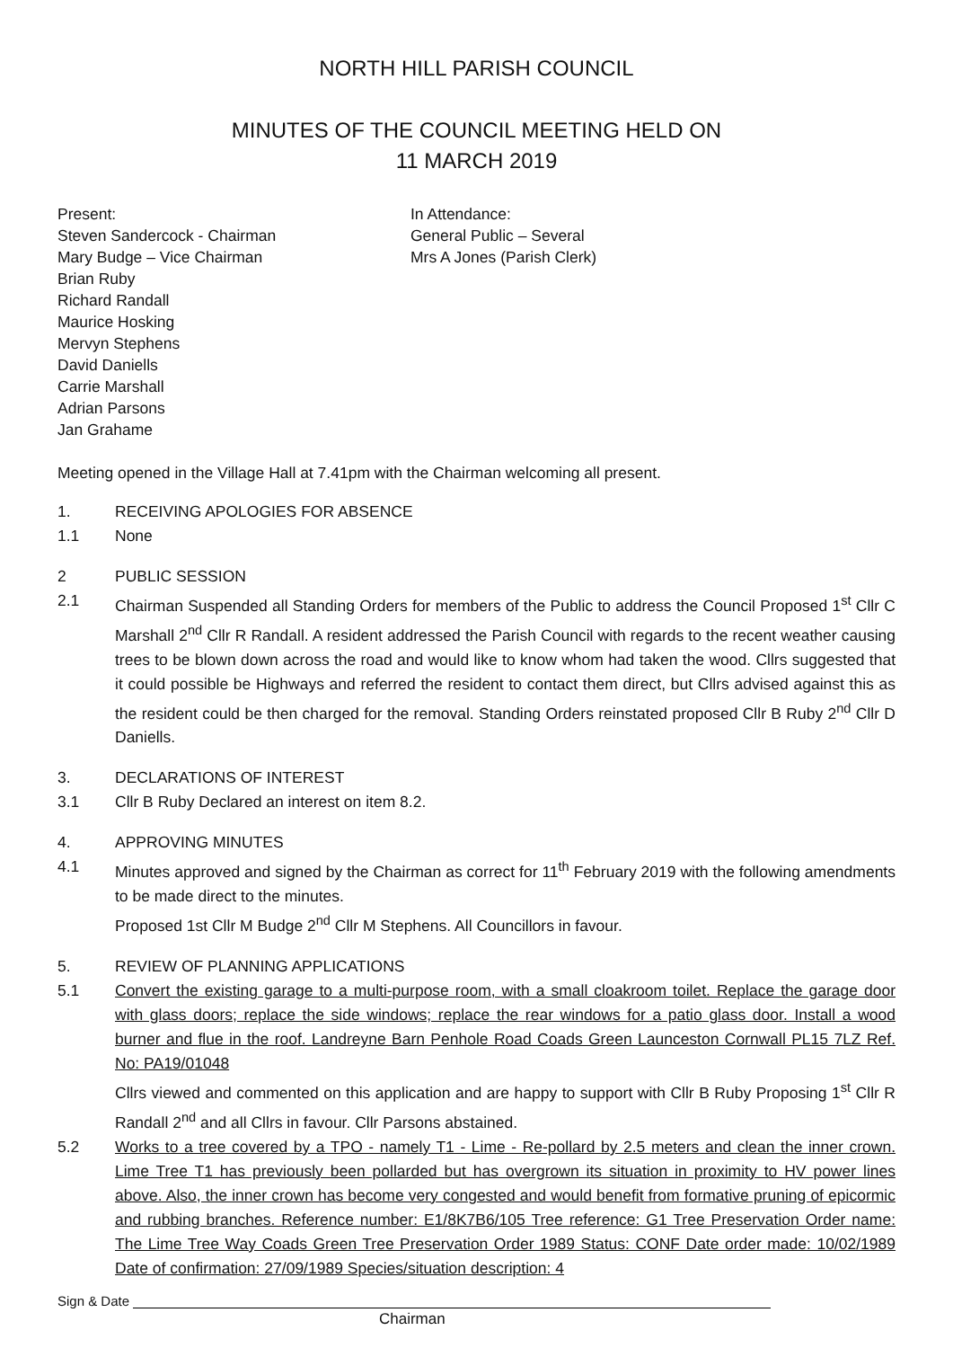NORTH HILL PARISH COUNCIL
MINUTES OF THE COUNCIL MEETING HELD ON
11 MARCH 2019
Present:
Steven Sandercock - Chairman
Mary Budge – Vice Chairman
Brian Ruby
Richard Randall
Maurice Hosking
Mervyn Stephens
David Daniells
Carrie Marshall
Adrian Parsons
Jan Grahame
In Attendance:
General Public – Several
Mrs A Jones (Parish Clerk)
Meeting opened in the Village Hall at 7.41pm with the Chairman welcoming all present.
1. RECEIVING APOLOGIES FOR ABSENCE
1.1 None
2 PUBLIC SESSION
2.1 Chairman Suspended all Standing Orders for members of the Public to address the Council Proposed 1<sup>st</sup> Cllr C Marshall 2<sup>nd</sup> Cllr R Randall. A resident addressed the Parish Council with regards to the recent weather causing trees to be blown down across the road and would like to know whom had taken the wood. Cllrs suggested that it could possible be Highways and referred the resident to contact them direct, but Cllrs advised against this as the resident could be then charged for the removal. Standing Orders reinstated proposed Cllr B Ruby 2<sup>nd</sup> Cllr D Daniells.
3. DECLARATIONS OF INTEREST
3.1 Cllr B Ruby Declared an interest on item 8.2.
4. APPROVING MINUTES
4.1 Minutes approved and signed by the Chairman as correct for 11<sup>th</sup> February 2019 with the following amendments to be made direct to the minutes.
Proposed 1st Cllr M Budge 2<sup>nd</sup> Cllr M Stephens. All Councillors in favour.
5. REVIEW OF PLANNING APPLICATIONS
5.1 Convert the existing garage to a multi-purpose room, with a small cloakroom toilet. Replace the garage door with glass doors; replace the side windows; replace the rear windows for a patio glass door. Install a wood burner and flue in the roof. Landreyne Barn Penhole Road Coads Green Launceston Cornwall PL15 7LZ Ref. No: PA19/01048
Cllrs viewed and commented on this application and are happy to support with Cllr B Ruby Proposing 1<sup>st</sup> Cllr R Randall 2<sup>nd</sup> and all Cllrs in favour. Cllr Parsons abstained.
5.2 Works to a tree covered by a TPO - namely T1 - Lime - Re-pollard by 2.5 meters and clean the inner crown. Lime Tree T1 has previously been pollarded but has overgrown its situation in proximity to HV power lines above. Also, the inner crown has become very congested and would benefit from formative pruning of epicormic and rubbing branches. Reference number: E1/8K7B6/105 Tree reference: G1 Tree Preservation Order name: The Lime Tree Way Coads Green Tree Preservation Order 1989 Status: CONF Date order made: 10/02/1989 Date of confirmation: 27/09/1989 Species/situation description: 4
Sign & Date
Chairman